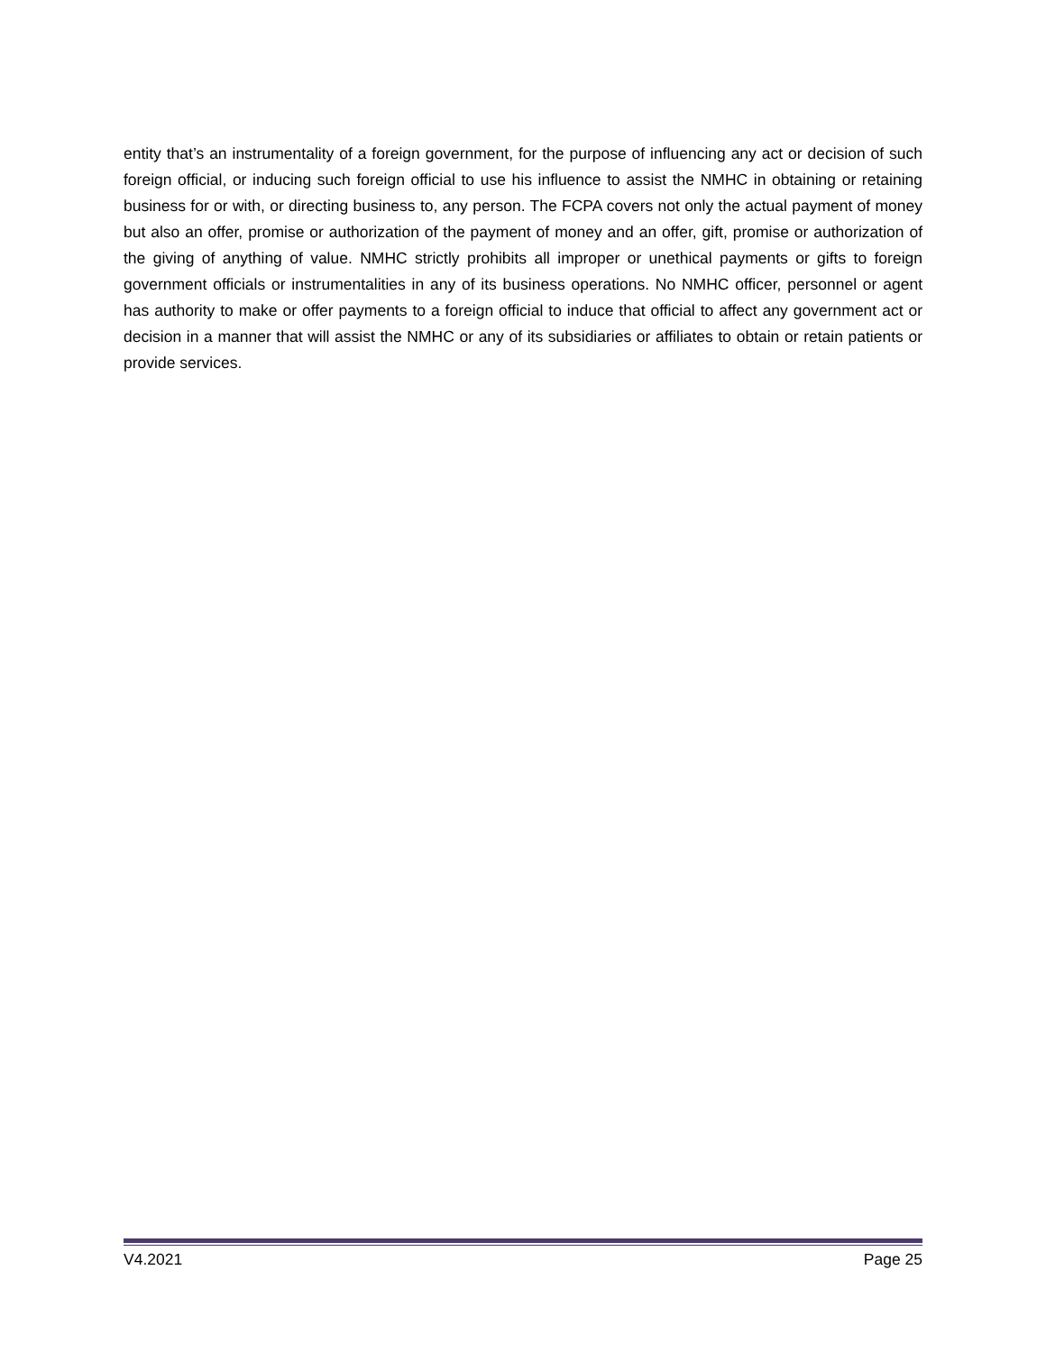entity that’s an instrumentality of a foreign government, for the purpose of influencing any act or decision of such foreign official, or inducing such foreign official to use his influence to assist the NMHC in obtaining or retaining business for or with, or directing business to, any person. The FCPA covers not only the actual payment of money but also an offer, promise or authorization of the payment of money and an offer, gift, promise or authorization of the giving of anything of value. NMHC strictly prohibits all improper or unethical payments or gifts to foreign government officials or instrumentalities in any of its business operations. No NMHC officer, personnel or agent has authority to make or offer payments to a foreign official to induce that official to affect any government act or decision in a manner that will assist the NMHC or any of its subsidiaries or affiliates to obtain or retain patients or provide services.
V4.2021 Page 25